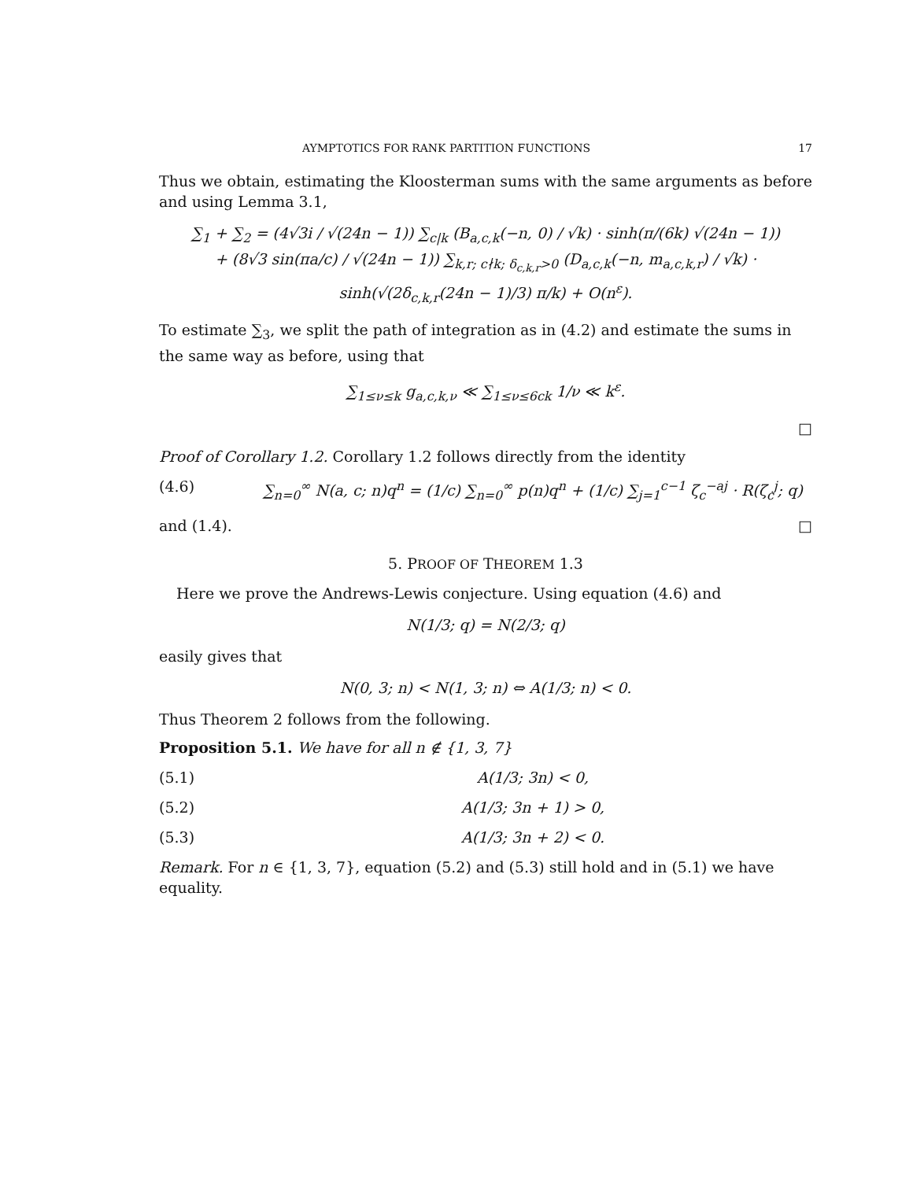AYMPTOTICS FOR RANK PARTITION FUNCTIONS 17
Thus we obtain, estimating the Kloosterman sums with the same arguments as before and using Lemma 3.1,
∑<sub>1</sub> + ∑<sub>2</sub> = (4√3i / √(24n − 1)) ∑<sub>c|k</sub> (B<sub>a,c,k</sub>(−n, 0) / √k) · sinh(π/(6k) √(24n − 1))
+ (8√3 sin(πa/c) / √(24n − 1)) ∑<sub>k,r; c∤k; δ<sub>c,k,r</sub>>0</sub> (D<sub>a,c,k</sub>(−n, m<sub>a,c,k,r</sub>) / √k) · sinh(√(2δ<sub>c,k,r</sub>(24n − 1)/3) π/k) + O(n<sup>ε</sup>).
To estimate ∑<sub>3</sub>, we split the path of integration as in (4.2) and estimate the sums in the same way as before, using that
∑<sub>1≤ν≤k</sub> g<sub>a,c,k,ν</sub> ≪ ∑<sub>1≤ν≤6ck</sub> 1/ν ≪ k<sup>ε</sup>.
□
Proof of Corollary 1.2. Corollary 1.2 follows directly from the identity
(4.6) ∑<sub>n=0</sub><sup>∞</sup> N(a, c; n)q<sup>n</sup> = (1/c) ∑<sub>n=0</sub><sup>∞</sup> p(n)q<sup>n</sup> + (1/c) ∑<sub>j=1</sub><sup>c−1</sup> ζ<sub>c</sub><sup>−aj</sup> · R(ζ<sub>c</sub><sup>j</sup>; q)
and (1.4). □
5. PROOF OF THEOREM 1.3
Here we prove the Andrews-Lewis conjecture. Using equation (4.6) and
N(1/3; q) = N(2/3; q)
easily gives that
N(0, 3; n) < N(1, 3; n) ⇔ A(1/3; n) < 0.
Thus Theorem 2 follows from the following.
Proposition 5.1. We have for all n ∉ {1, 3, 7}
(5.1) A(1/3; 3n) < 0,
(5.2) A(1/3; 3n + 1) > 0,
(5.3) A(1/3; 3n + 2) < 0.
Remark. For n ∈ {1, 3, 7}, equation (5.2) and (5.3) still hold and in (5.1) we have equality.